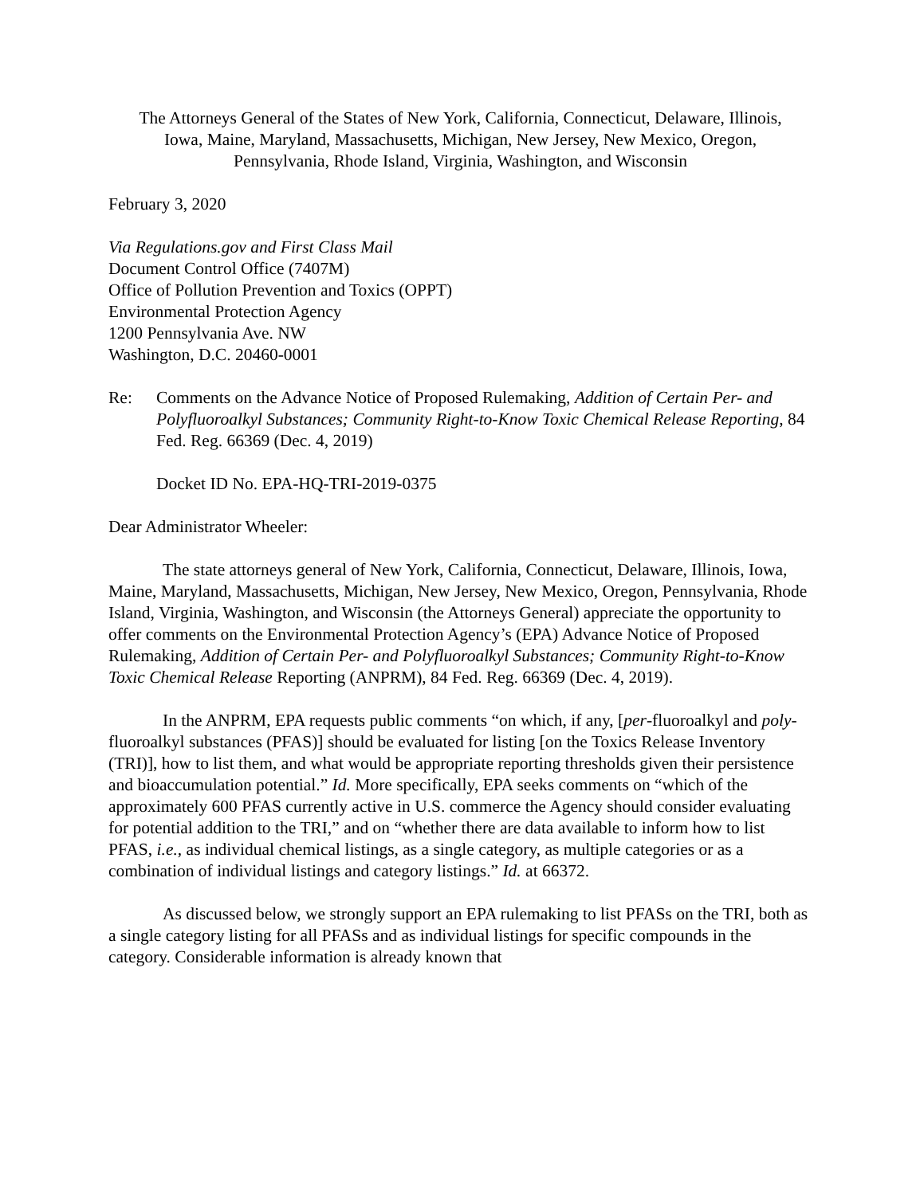The Attorneys General of the States of New York, California, Connecticut, Delaware, Illinois, Iowa, Maine, Maryland, Massachusetts, Michigan, New Jersey, New Mexico, Oregon, Pennsylvania, Rhode Island, Virginia, Washington, and Wisconsin
February 3, 2020
Via Regulations.gov and First Class Mail
Document Control Office (7407M)
Office of Pollution Prevention and Toxics (OPPT)
Environmental Protection Agency
1200 Pennsylvania Ave. NW
Washington, D.C. 20460-0001
Re: Comments on the Advance Notice of Proposed Rulemaking, Addition of Certain Per- and Polyfluoroalkyl Substances; Community Right-to-Know Toxic Chemical Release Reporting, 84 Fed. Reg. 66369 (Dec. 4, 2019)
Docket ID No. EPA-HQ-TRI-2019-0375
Dear Administrator Wheeler:
The state attorneys general of New York, California, Connecticut, Delaware, Illinois, Iowa, Maine, Maryland, Massachusetts, Michigan, New Jersey, New Mexico, Oregon, Pennsylvania, Rhode Island, Virginia, Washington, and Wisconsin (the Attorneys General) appreciate the opportunity to offer comments on the Environmental Protection Agency’s (EPA) Advance Notice of Proposed Rulemaking, Addition of Certain Per- and Polyfluoroalkyl Substances; Community Right-to-Know Toxic Chemical Release Reporting (ANPRM), 84 Fed. Reg. 66369 (Dec. 4, 2019).
In the ANPRM, EPA requests public comments “on which, if any, [per-fluoroalkyl and poly-fluoroalkyl substances (PFAS)] should be evaluated for listing [on the Toxics Release Inventory (TRI)], how to list them, and what would be appropriate reporting thresholds given their persistence and bioaccumulation potential.” Id. More specifically, EPA seeks comments on “which of the approximately 600 PFAS currently active in U.S. commerce the Agency should consider evaluating for potential addition to the TRI,” and on “whether there are data available to inform how to list PFAS, i.e., as individual chemical listings, as a single category, as multiple categories or as a combination of individual listings and category listings.” Id. at 66372.
As discussed below, we strongly support an EPA rulemaking to list PFASs on the TRI, both as a single category listing for all PFASs and as individual listings for specific compounds in the category. Considerable information is already known that